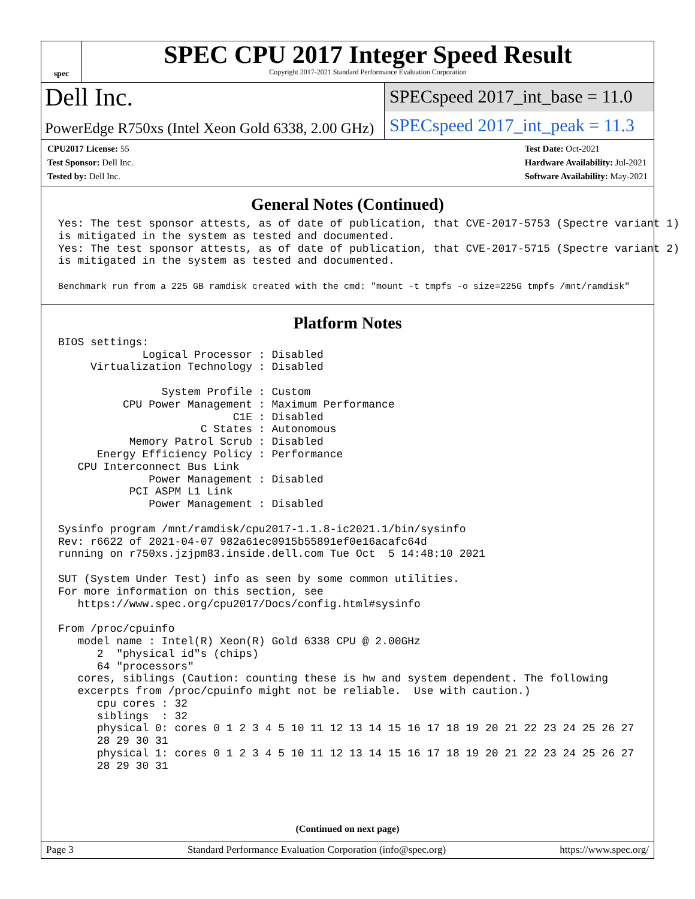spec
SPEC CPU 2017 Integer Speed Result
Copyright 2017-2021 Standard Performance Evaluation Corporation
Dell Inc.
SPECspeed 2017_int_base = 11.0
PowerEdge R750xs (Intel Xeon Gold 6338, 2.00 GHz)
SPECspeed 2017_int_peak = 11.3
CPU2017 License: 55
Test Sponsor: Dell Inc.
Tested by: Dell Inc.
Test Date: Oct-2021
Hardware Availability: Jul-2021
Software Availability: May-2021
General Notes (Continued)
Yes: The test sponsor attests, as of date of publication, that CVE-2017-5753 (Spectre variant 1)
is mitigated in the system as tested and documented.
Yes: The test sponsor attests, as of date of publication, that CVE-2017-5715 (Spectre variant 2)
is mitigated in the system as tested and documented.

Benchmark run from a 225 GB ramdisk created with the cmd: "mount -t tmpfs -o size=225G tmpfs /mnt/ramdisk"
Platform Notes
BIOS settings:
             Logical Processor : Disabled
     Virtualization Technology : Disabled

                System Profile : Custom
          CPU Power Management : Maximum Performance
                           C1E : Disabled
                      C States : Autonomous
           Memory Patrol Scrub : Disabled
      Energy Efficiency Policy : Performance
   CPU Interconnect Bus Link
              Power Management : Disabled
           PCI ASPM L1 Link
              Power Management : Disabled

Sysinfo program /mnt/ramdisk/cpu2017-1.1.8-ic2021.1/bin/sysinfo
Rev: r6622 of 2021-04-07 982a61ec0915b55891ef0e16acafc64d
running on r750xs.jzjpm83.inside.dell.com Tue Oct  5 14:48:10 2021

SUT (System Under Test) info as seen by some common utilities.
For more information on this section, see
   https://www.spec.org/cpu2017/Docs/config.html#sysinfo

From /proc/cpuinfo
   model name : Intel(R) Xeon(R) Gold 6338 CPU @ 2.00GHz
      2  "physical id"s (chips)
      64 "processors"
   cores, siblings (Caution: counting these is hw and system dependent. The following
   excerpts from /proc/cpuinfo might not be reliable.  Use with caution.)
      cpu cores : 32
      siblings  : 32
      physical 0: cores 0 1 2 3 4 5 10 11 12 13 14 15 16 17 18 19 20 21 22 23 24 25 26 27
      28 29 30 31
      physical 1: cores 0 1 2 3 4 5 10 11 12 13 14 15 16 17 18 19 20 21 22 23 24 25 26 27
      28 29 30 31
(Continued on next page)
Page 3 Standard Performance Evaluation Corporation (info@spec.org) https://www.spec.org/